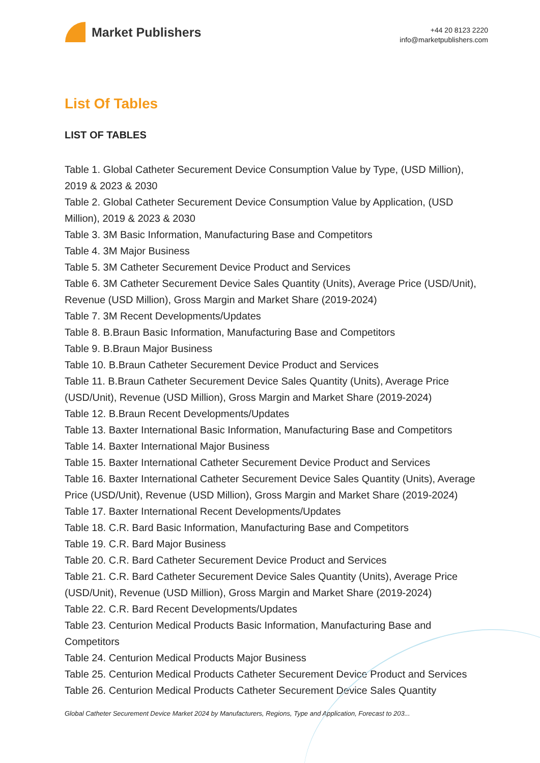Market Publishers
+44 20 8123 2220
info@marketpublishers.com
List Of Tables
LIST OF TABLES
Table 1. Global Catheter Securement Device Consumption Value by Type, (USD Million), 2019 & 2023 & 2030
Table 2. Global Catheter Securement Device Consumption Value by Application, (USD Million), 2019 & 2023 & 2030
Table 3. 3M Basic Information, Manufacturing Base and Competitors
Table 4. 3M Major Business
Table 5. 3M Catheter Securement Device Product and Services
Table 6. 3M Catheter Securement Device Sales Quantity (Units), Average Price (USD/Unit), Revenue (USD Million), Gross Margin and Market Share (2019-2024)
Table 7. 3M Recent Developments/Updates
Table 8. B.Braun Basic Information, Manufacturing Base and Competitors
Table 9. B.Braun Major Business
Table 10. B.Braun Catheter Securement Device Product and Services
Table 11. B.Braun Catheter Securement Device Sales Quantity (Units), Average Price (USD/Unit), Revenue (USD Million), Gross Margin and Market Share (2019-2024)
Table 12. B.Braun Recent Developments/Updates
Table 13. Baxter International Basic Information, Manufacturing Base and Competitors
Table 14. Baxter International Major Business
Table 15. Baxter International Catheter Securement Device Product and Services
Table 16. Baxter International Catheter Securement Device Sales Quantity (Units), Average Price (USD/Unit), Revenue (USD Million), Gross Margin and Market Share (2019-2024)
Table 17. Baxter International Recent Developments/Updates
Table 18. C.R. Bard Basic Information, Manufacturing Base and Competitors
Table 19. C.R. Bard Major Business
Table 20. C.R. Bard Catheter Securement Device Product and Services
Table 21. C.R. Bard Catheter Securement Device Sales Quantity (Units), Average Price (USD/Unit), Revenue (USD Million), Gross Margin and Market Share (2019-2024)
Table 22. C.R. Bard Recent Developments/Updates
Table 23. Centurion Medical Products Basic Information, Manufacturing Base and Competitors
Table 24. Centurion Medical Products Major Business
Table 25. Centurion Medical Products Catheter Securement Device Product and Services
Table 26. Centurion Medical Products Catheter Securement Device Sales Quantity
Global Catheter Securement Device Market 2024 by Manufacturers, Regions, Type and Application, Forecast to 203...